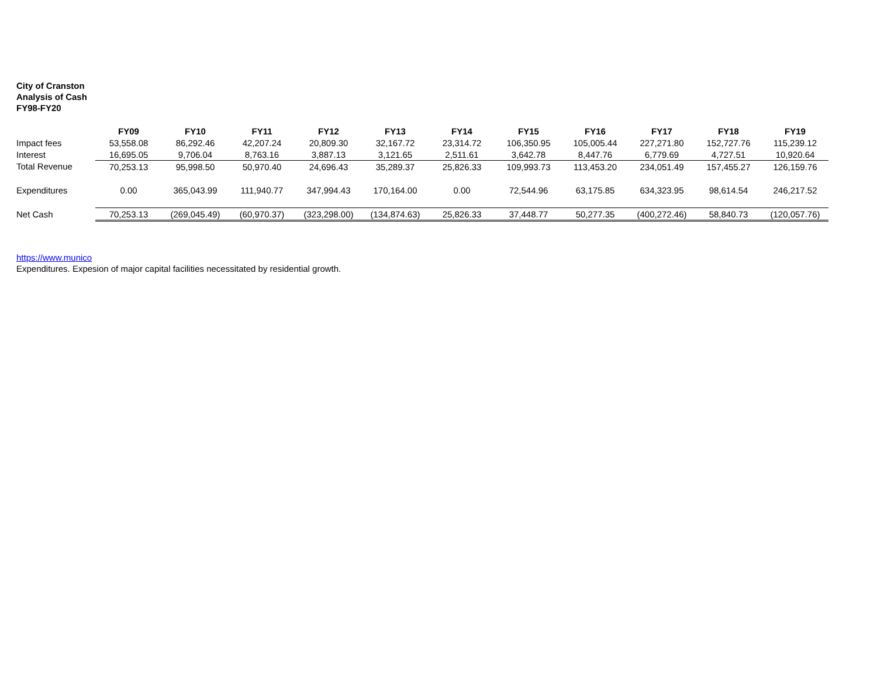City of Cranston
Analysis of Cash
FY98-FY20
| | FY09 | FY10 | FY11 | FY12 | FY13 | FY14 | FY15 | FY16 | FY17 | FY18 | FY19 |
| --- | --- | --- | --- | --- | --- | --- | --- | --- | --- | --- | --- |
| Impact fees | 53,558.08 | 86,292.46 | 42,207.24 | 20,809.30 | 32,167.72 | 23,314.72 | 106,350.95 | 105,005.44 | 227,271.80 | 152,727.76 | 115,239.12 |
| Interest | 16,695.05 | 9,706.04 | 8,763.16 | 3,887.13 | 3,121.65 | 2,511.61 | 3,642.78 | 8,447.76 | 6,779.69 | 4,727.51 | 10,920.64 |
| Total Revenue | 70,253.13 | 95,998.50 | 50,970.40 | 24,696.43 | 35,289.37 | 25,826.33 | 109,993.73 | 113,453.20 | 234,051.49 | 157,455.27 | 126,159.76 |
| Expenditures | 0.00 | 365,043.99 | 111,940.77 | 347,994.43 | 170,164.00 | 0.00 | 72,544.96 | 63,175.85 | 634,323.95 | 98,614.54 | 246,217.52 |
| Net Cash | 70,253.13 | (269,045.49) | (60,970.37) | (323,298.00) | (134,874.63) | 25,826.33 | 37,448.77 | 50,277.35 | (400,272.46) | 58,840.73 | (120,057.76) |
https://www.munico
Expenditures. Expesion of major capital facilities necessitated by residential growth.